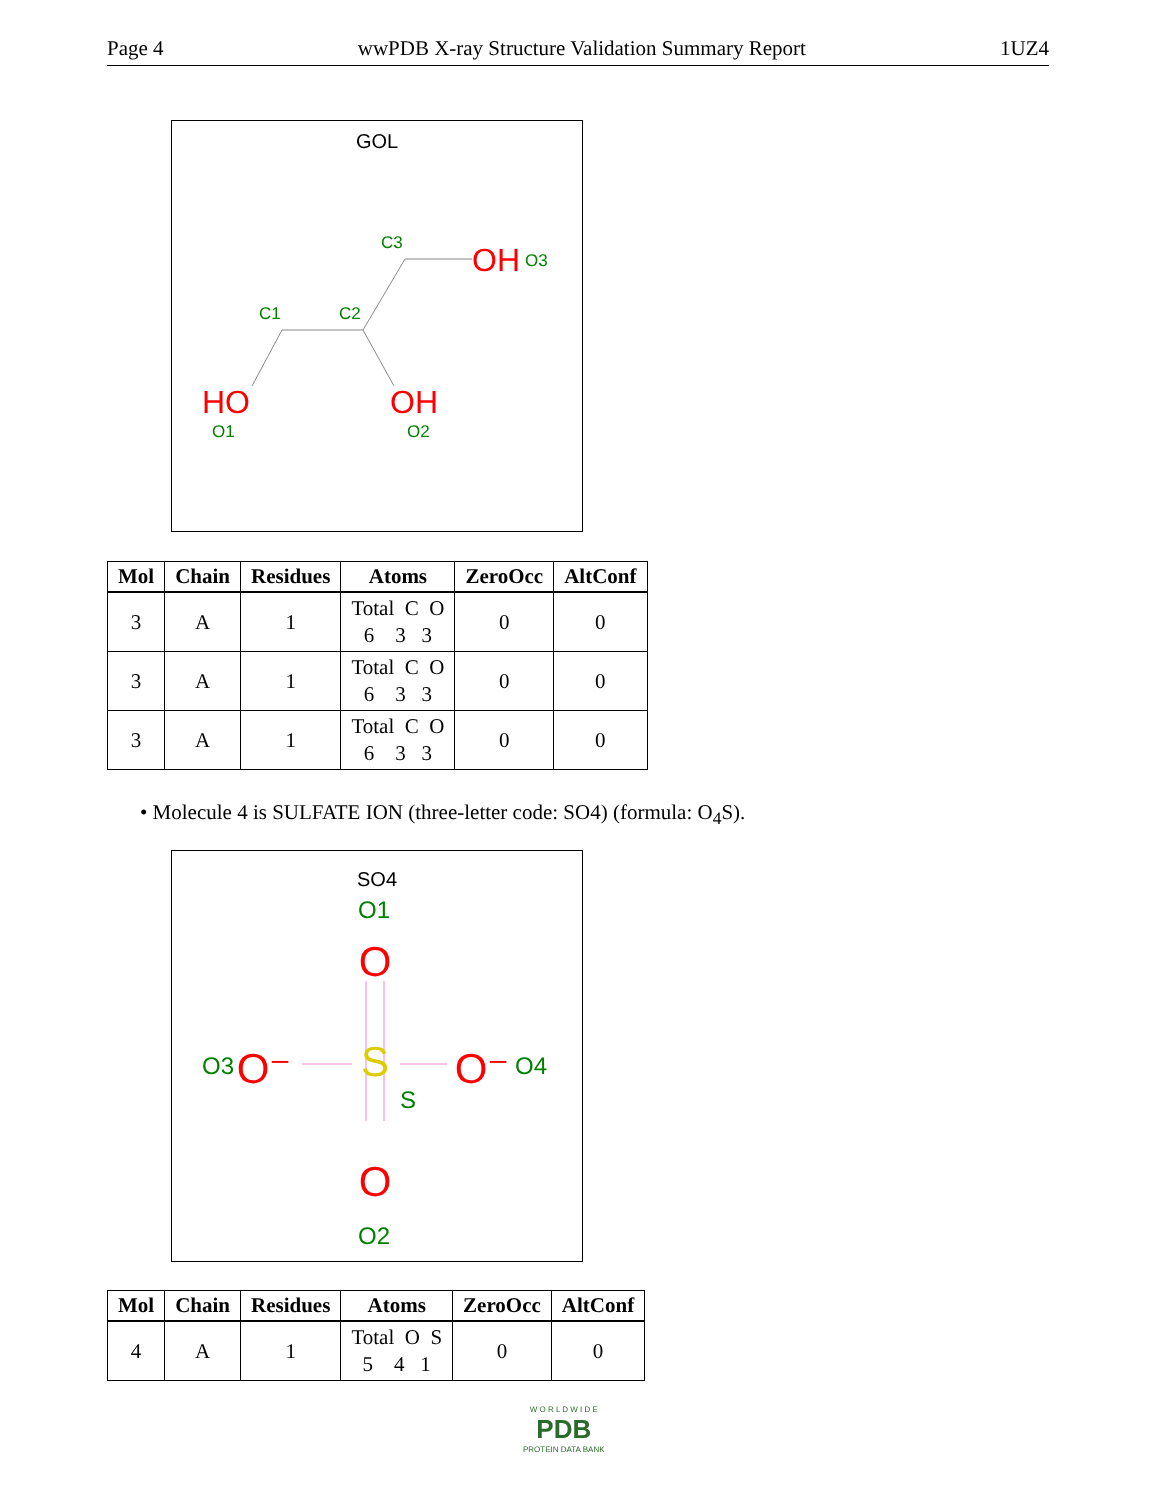Page 4 wwPDB X-ray Structure Validation Summary Report 1UZ4
GOL
HO
OH
OH
O1
O2
O3
C1
C2
C3
| Mol | Chain | Residues | Atoms | ZeroOcc | AltConf |
| --- | --- | --- | --- | --- | --- |
| 3 | A | 1 | Total C O 6 3 3 | 0 | 0 |
| 3 | A | 1 | Total C O 6 3 3 | 0 | 0 |
| 3 | A | 1 | Total C O 6 3 3 | 0 | 0 |
• Molecule 4 is SULFATE ION (three-letter code: SO4) (formula: O<sub>4</sub>S).
SO4
S
O
O
O⁻
O⁻
O1
O2
O3
O4
S
| Mol | Chain | Residues | Atoms | ZeroOcc | AltConf |
| --- | --- | --- | --- | --- | --- |
| 4 | A | 1 | Total O S 5 4 1 | 0 | 0 |
W O R L D W I D E
PDB
PROTEIN DATA BANK